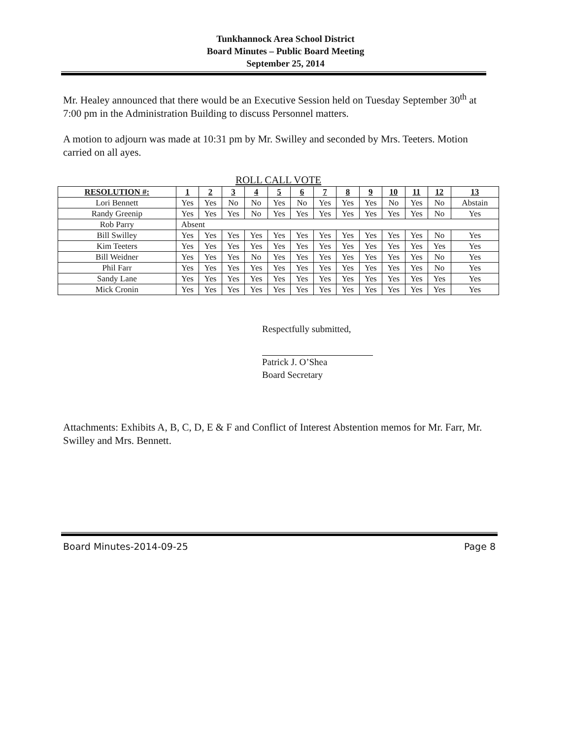Tunkhannock Area School District
Board Minutes – Public Board Meeting
September 25, 2014
Mr. Healey announced that there would be an Executive Session held on Tuesday September 30<sup>th</sup> at 7:00 pm in the Administration Building to discuss Personnel matters.
A motion to adjourn was made at 10:31 pm by Mr. Swilley and seconded by Mrs. Teeters. Motion carried on all ayes.
ROLL CALL VOTE
| RESOLUTION #: | 1 | 2 | 3 | 4 | 5 | 6 | 7 | 8 | 9 | 10 | 11 | 12 | 13 |
| --- | --- | --- | --- | --- | --- | --- | --- | --- | --- | --- | --- | --- | --- |
| Lori Bennett | Yes | Yes | No | No | Yes | No | Yes | Yes | Yes | No | Yes | No | Abstain |
| Randy Greenip | Yes | Yes | Yes | No | Yes | Yes | Yes | Yes | Yes | Yes | Yes | No | Yes |
| Rob Parry | Absent | | | | | | | | | | | | |
| Bill Swilley | Yes | Yes | Yes | Yes | Yes | Yes | Yes | Yes | Yes | Yes | Yes | No | Yes |
| Kim Teeters | Yes | Yes | Yes | Yes | Yes | Yes | Yes | Yes | Yes | Yes | Yes | Yes | Yes |
| Bill Weidner | Yes | Yes | Yes | No | Yes | Yes | Yes | Yes | Yes | Yes | Yes | No | Yes |
| Phil Farr | Yes | Yes | Yes | Yes | Yes | Yes | Yes | Yes | Yes | Yes | Yes | No | Yes |
| Sandy Lane | Yes | Yes | Yes | Yes | Yes | Yes | Yes | Yes | Yes | Yes | Yes | Yes | Yes |
| Mick Cronin | Yes | Yes | Yes | Yes | Yes | Yes | Yes | Yes | Yes | Yes | Yes | Yes | Yes |
Respectfully submitted,
Patrick J. O’Shea
Board Secretary
Attachments: Exhibits A, B, C, D, E & F and Conflict of Interest Abstention memos for Mr. Farr, Mr. Swilley and Mrs. Bennett.
Board Minutes-2014-09-25 Page 8